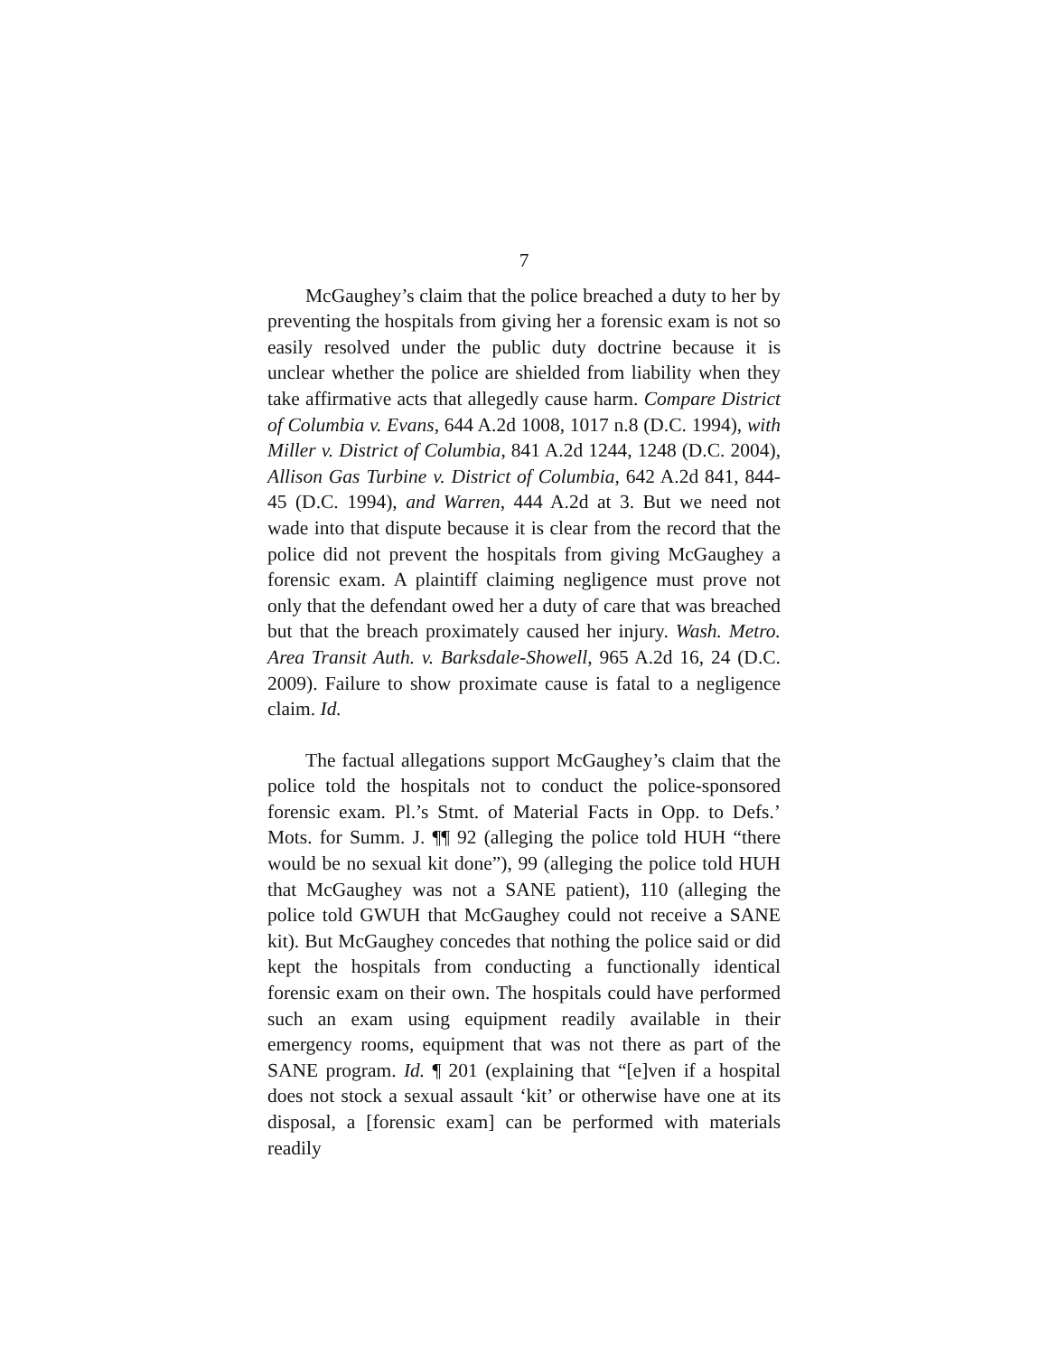7
McGaughey’s claim that the police breached a duty to her by preventing the hospitals from giving her a forensic exam is not so easily resolved under the public duty doctrine because it is unclear whether the police are shielded from liability when they take affirmative acts that allegedly cause harm. Compare District of Columbia v. Evans, 644 A.2d 1008, 1017 n.8 (D.C. 1994), with Miller v. District of Columbia, 841 A.2d 1244, 1248 (D.C. 2004), Allison Gas Turbine v. District of Columbia, 642 A.2d 841, 844-45 (D.C. 1994), and Warren, 444 A.2d at 3. But we need not wade into that dispute because it is clear from the record that the police did not prevent the hospitals from giving McGaughey a forensic exam. A plaintiff claiming negligence must prove not only that the defendant owed her a duty of care that was breached but that the breach proximately caused her injury. Wash. Metro. Area Transit Auth. v. Barksdale-Showell, 965 A.2d 16, 24 (D.C. 2009). Failure to show proximate cause is fatal to a negligence claim. Id.
The factual allegations support McGaughey’s claim that the police told the hospitals not to conduct the police-sponsored forensic exam. Pl.’s Stmt. of Material Facts in Opp. to Defs.’ Mots. for Summ. J. ¶¶ 92 (alleging the police told HUH “there would be no sexual kit done”), 99 (alleging the police told HUH that McGaughey was not a SANE patient), 110 (alleging the police told GWUH that McGaughey could not receive a SANE kit). But McGaughey concedes that nothing the police said or did kept the hospitals from conducting a functionally identical forensic exam on their own. The hospitals could have performed such an exam using equipment readily available in their emergency rooms, equipment that was not there as part of the SANE program. Id. ¶ 201 (explaining that “[e]ven if a hospital does not stock a sexual assault ‘kit’ or otherwise have one at its disposal, a [forensic exam] can be performed with materials readily